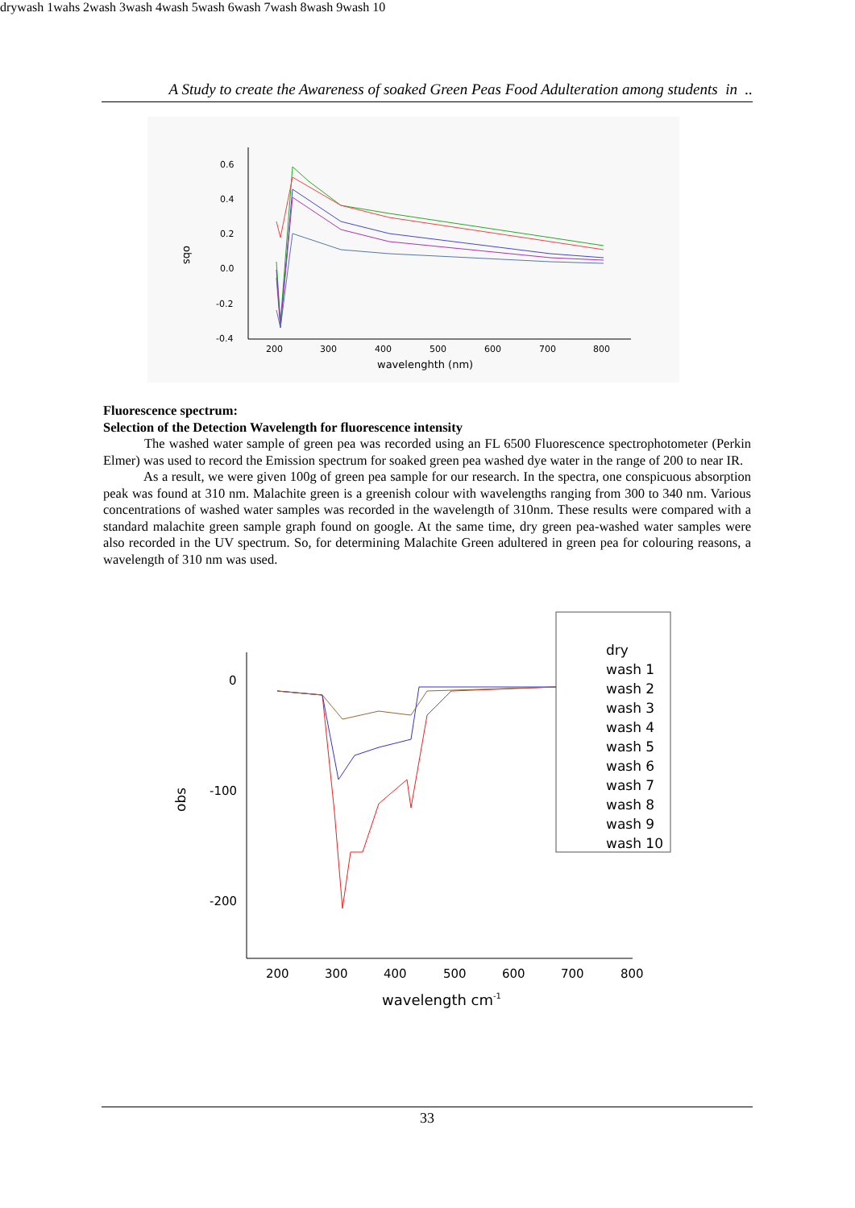A Study to create the Awareness of soaked Green Peas Food Adulteration among students in ..
0.6
0.4
0.2
0.0
-0.2
-0.4
200
300
400
500
600
700
800
wavelenghth (nm)
obs
dry
wash 1
wahs 2
wash 3
wash 4
wash 5
wash 6
wash 7
wash 8
wash 9
wash 10
Fluorescence spectrum:
Selection of the Detection Wavelength for fluorescence intensity
The washed water sample of green pea was recorded using an FL 6500 Fluorescence spectrophotometer (Perkin Elmer) was used to record the Emission spectrum for soaked green pea washed dye water in the range of 200 to near IR.
As a result, we were given 100g of green pea sample for our research. In the spectra, one conspicuous absorption peak was found at 310 nm. Malachite green is a greenish colour with wavelengths ranging from 300 to 340 nm. Various concentrations of washed water samples was recorded in the wavelength of 310nm. These results were compared with a standard malachite green sample graph found on google. At the same time, dry green pea-washed water samples were also recorded in the UV spectrum. So, for determining Malachite Green adultered in green pea for colouring reasons, a wavelength of 310 nm was used.
0
-100
-200
200
300
400
500
600
700
800
wavelength cm-1
obs
dry
wash 1
wash 2
wash 3
wash 4
wash 5
wash 6
wash 7
wash 8
wash 9
wash 10
33